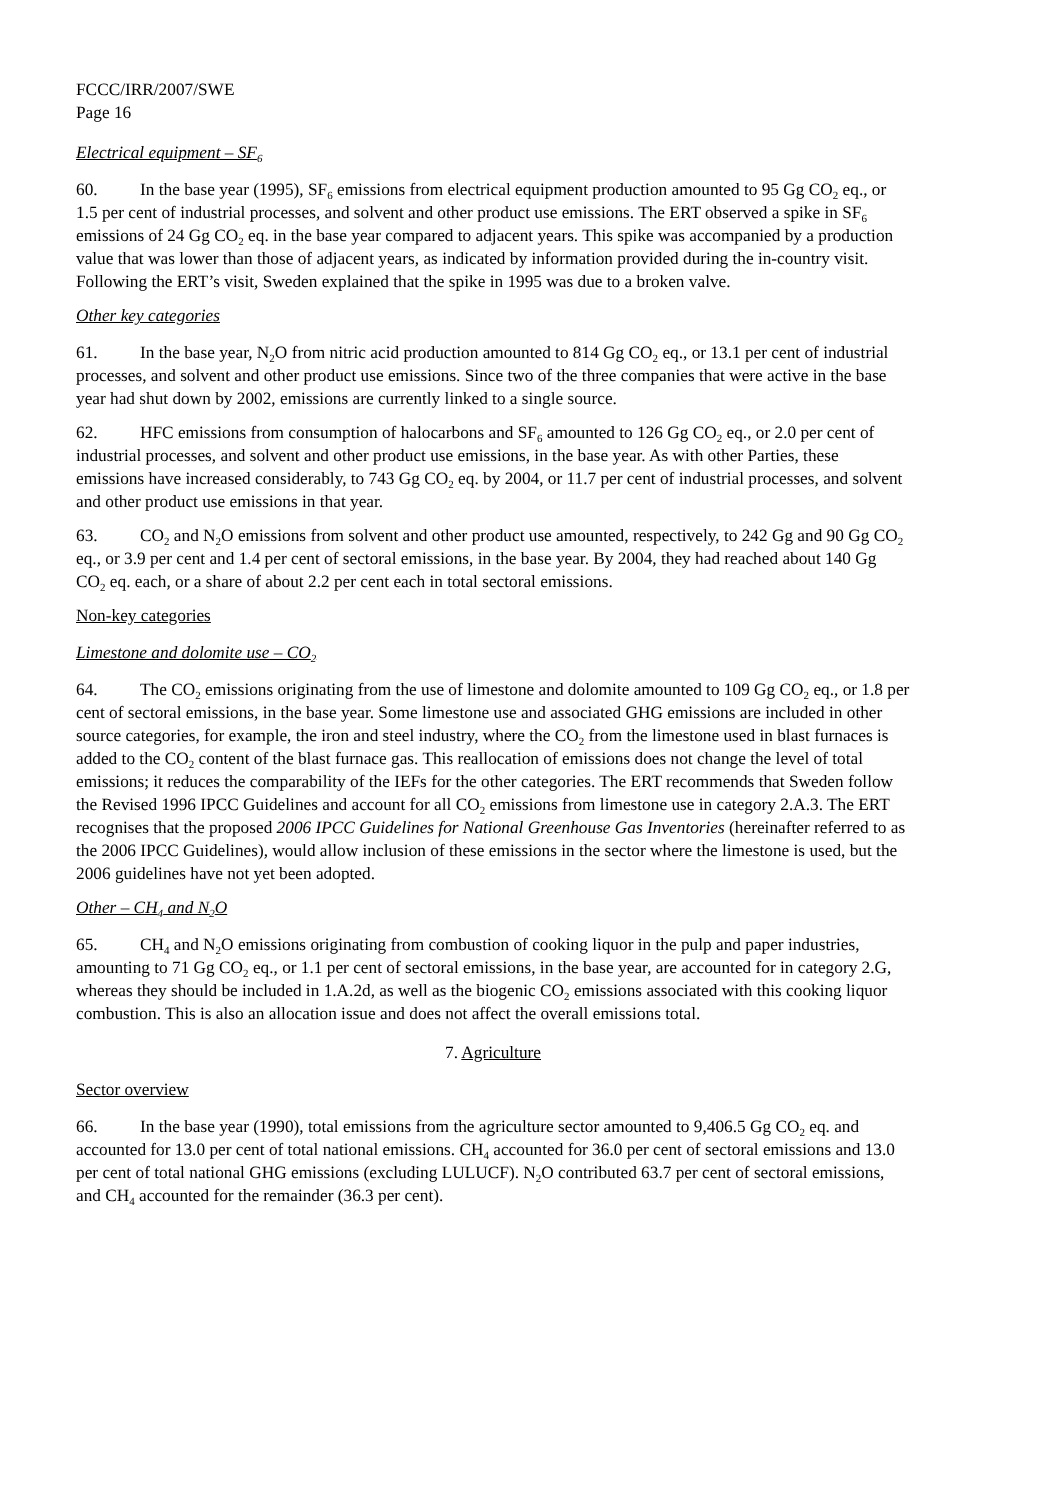FCCC/IRR/2007/SWE
Page 16
Electrical equipment – SF<sub>6</sub>
60. In the base year (1995), SF<sub>6</sub> emissions from electrical equipment production amounted to 95 Gg CO<sub>2</sub> eq., or 1.5 per cent of industrial processes, and solvent and other product use emissions. The ERT observed a spike in SF<sub>6</sub> emissions of 24 Gg CO<sub>2</sub> eq. in the base year compared to adjacent years. This spike was accompanied by a production value that was lower than those of adjacent years, as indicated by information provided during the in-country visit. Following the ERT’s visit, Sweden explained that the spike in 1995 was due to a broken valve.
Other key categories
61. In the base year, N<sub>2</sub>O from nitric acid production amounted to 814 Gg CO<sub>2</sub> eq., or 13.1 per cent of industrial processes, and solvent and other product use emissions. Since two of the three companies that were active in the base year had shut down by 2002, emissions are currently linked to a single source.
62. HFC emissions from consumption of halocarbons and SF<sub>6</sub> amounted to 126 Gg CO<sub>2</sub> eq., or 2.0 per cent of industrial processes, and solvent and other product use emissions, in the base year. As with other Parties, these emissions have increased considerably, to 743 Gg CO<sub>2</sub> eq. by 2004, or 11.7 per cent of industrial processes, and solvent and other product use emissions in that year.
63. CO<sub>2</sub> and N<sub>2</sub>O emissions from solvent and other product use amounted, respectively, to 242 Gg and 90 Gg CO<sub>2</sub> eq., or 3.9 per cent and 1.4 per cent of sectoral emissions, in the base year. By 2004, they had reached about 140 Gg CO<sub>2</sub> eq. each, or a share of about 2.2 per cent each in total sectoral emissions.
Non-key categories
Limestone and dolomite use – CO<sub>2</sub>
64. The CO<sub>2</sub> emissions originating from the use of limestone and dolomite amounted to 109 Gg CO<sub>2</sub> eq., or 1.8 per cent of sectoral emissions, in the base year. Some limestone use and associated GHG emissions are included in other source categories, for example, the iron and steel industry, where the CO<sub>2</sub> from the limestone used in blast furnaces is added to the CO<sub>2</sub> content of the blast furnace gas. This reallocation of emissions does not change the level of total emissions; it reduces the comparability of the IEFs for the other categories. The ERT recommends that Sweden follow the Revised 1996 IPCC Guidelines and account for all CO<sub>2</sub> emissions from limestone use in category 2.A.3. The ERT recognises that the proposed 2006 IPCC Guidelines for National Greenhouse Gas Inventories (hereinafter referred to as the 2006 IPCC Guidelines), would allow inclusion of these emissions in the sector where the limestone is used, but the 2006 guidelines have not yet been adopted.
Other – CH<sub>4</sub> and N<sub>2</sub>O
65. CH<sub>4</sub> and N<sub>2</sub>O emissions originating from combustion of cooking liquor in the pulp and paper industries, amounting to 71 Gg CO<sub>2</sub> eq., or 1.1 per cent of sectoral emissions, in the base year, are accounted for in category 2.G, whereas they should be included in 1.A.2d, as well as the biogenic CO<sub>2</sub> emissions associated with this cooking liquor combustion. This is also an allocation issue and does not affect the overall emissions total.
7. Agriculture
Sector overview
66. In the base year (1990), total emissions from the agriculture sector amounted to 9,406.5 Gg CO<sub>2</sub> eq. and accounted for 13.0 per cent of total national emissions. CH<sub>4</sub> accounted for 36.0 per cent of sectoral emissions and 13.0 per cent of total national GHG emissions (excluding LULUCF). N<sub>2</sub>O contributed 63.7 per cent of sectoral emissions, and CH<sub>4</sub> accounted for the remainder (36.3 per cent).